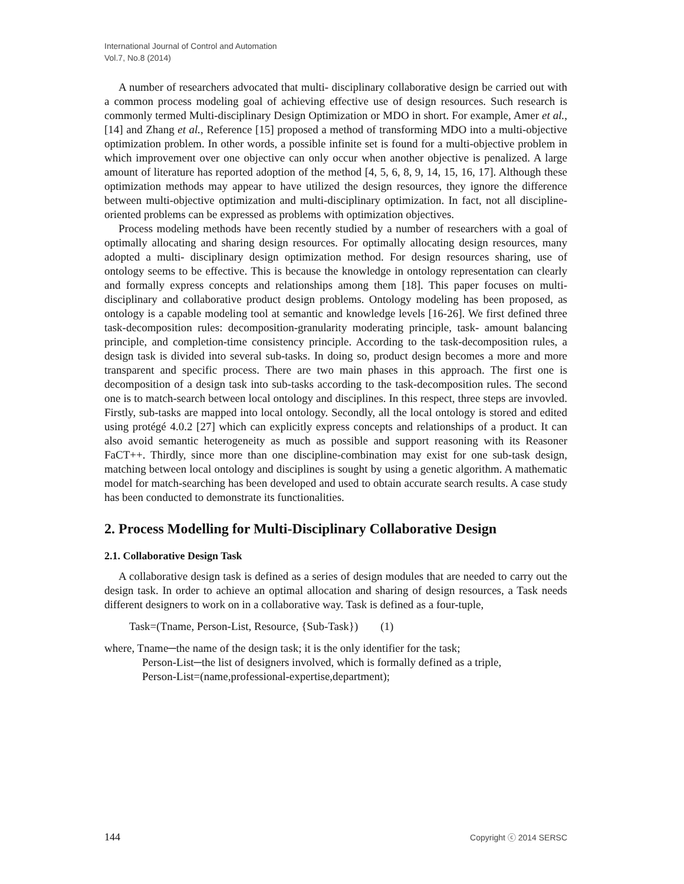International Journal of Control and Automation
Vol.7, No.8 (2014)
A number of researchers advocated that multi- disciplinary collaborative design be carried out with a common process modeling goal of achieving effective use of design resources. Such research is commonly termed Multi-disciplinary Design Optimization or MDO in short. For example, Amer et al., [14] and Zhang et al., Reference [15] proposed a method of transforming MDO into a multi-objective optimization problem. In other words, a possible infinite set is found for a multi-objective problem in which improvement over one objective can only occur when another objective is penalized. A large amount of literature has reported adoption of the method [4, 5, 6, 8, 9, 14, 15, 16, 17]. Although these optimization methods may appear to have utilized the design resources, they ignore the difference between multi-objective optimization and multi-disciplinary optimization. In fact, not all discipline- oriented problems can be expressed as problems with optimization objectives.
Process modeling methods have been recently studied by a number of researchers with a goal of optimally allocating and sharing design resources. For optimally allocating design resources, many adopted a multi- disciplinary design optimization method. For design resources sharing, use of ontology seems to be effective. This is because the knowledge in ontology representation can clearly and formally express concepts and relationships among them [18]. This paper focuses on multi-disciplinary and collaborative product design problems. Ontology modeling has been proposed, as ontology is a capable modeling tool at semantic and knowledge levels [16-26]. We first defined three task-decomposition rules: decomposition-granularity moderating principle, task- amount balancing principle, and completion-time consistency principle. According to the task-decomposition rules, a design task is divided into several sub-tasks. In doing so, product design becomes a more and more transparent and specific process. There are two main phases in this approach. The first one is decomposition of a design task into sub-tasks according to the task-decomposition rules. The second one is to match-search between local ontology and disciplines. In this respect, three steps are invovled. Firstly, sub-tasks are mapped into local ontology. Secondly, all the local ontology is stored and edited using protégé 4.0.2 [27] which can explicitly express concepts and relationships of a product. It can also avoid semantic heterogeneity as much as possible and support reasoning with its Reasoner FaCT++. Thirdly, since more than one discipline-combination may exist for one sub-task design, matching between local ontology and disciplines is sought by using a genetic algorithm. A mathematic model for match-searching has been developed and used to obtain accurate search results. A case study has been conducted to demonstrate its functionalities.
2. Process Modelling for Multi-Disciplinary Collaborative Design
2.1. Collaborative Design Task
A collaborative design task is defined as a series of design modules that are needed to carry out the design task. In order to achieve an optimal allocation and sharing of design resources, a Task needs different designers to work on in a collaborative way. Task is defined as a four-tuple,
Task=(Tname, Person-List, Resource, {Sub-Task}) (1)
where, Tname─the name of the design task; it is the only identifier for the task;
Person-List─the list of designers involved, which is formally defined as a triple,
Person-List=(name,professional-expertise,department);
144 Copyright ⓒ 2014 SERSC